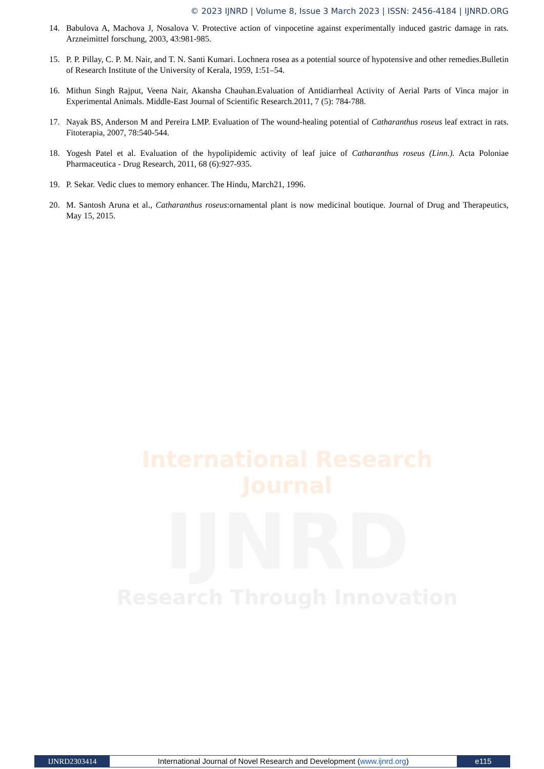© 2023 IJNRD | Volume 8, Issue 3 March 2023 | ISSN: 2456-4184 | IJNRD.ORG
14. Babulova A, Machova J, Nosalova V. Protective action of vinpocetine against experimentally induced gastric damage in rats. Arzneimittel forschung, 2003, 43:981-985.
15. P. P. Pillay, C. P. M. Nair, and T. N. Santi Kumari. Lochnera rosea as a potential source of hypotensive and other remedies.Bulletin of Research Institute of the University of Kerala, 1959, 1:51–54.
16. Mithun Singh Rajput, Veena Nair, Akansha Chauhan.Evaluation of Antidiarrheal Activity of Aerial Parts of Vinca major in Experimental Animals. Middle-East Journal of Scientific Research.2011, 7 (5): 784-788.
17. Nayak BS, Anderson M and Pereira LMP. Evaluation of The wound-healing potential of Catharanthus roseus leaf extract in rats. Fitoterapia, 2007, 78:540-544.
18. Yogesh Patel et al. Evaluation of the hypolipidemic activity of leaf juice of Catharanthus roseus (Linn.). Acta Poloniae Pharmaceutica - Drug Research, 2011, 68 (6):927-935.
19. P. Sekar. Vedic clues to memory enhancer. The Hindu, March21, 1996.
20. M. Santosh Aruna et al., Catharanthus roseus:ornamental plant is now medicinal boutique. Journal of Drug and Therapeutics, May 15, 2015.
International Research Journal
IJNRD
Research Through Innovation
IJNRD2303414 International Journal of Novel Research and Development (www.ijnrd.org)
e115